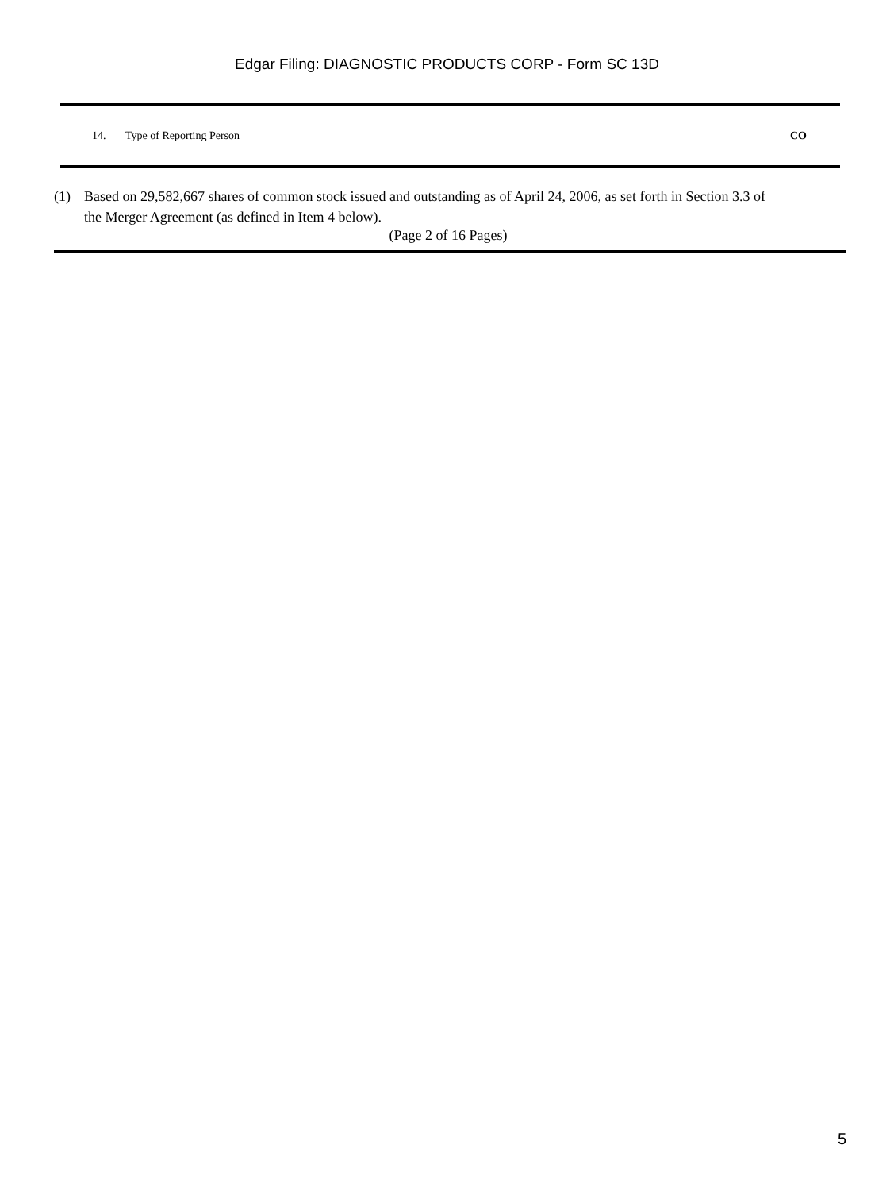Edgar Filing: DIAGNOSTIC PRODUCTS CORP - Form SC 13D
| 14. | Type of Reporting Person | CO |
(1) Based on 29,582,667 shares of common stock issued and outstanding as of April 24, 2006, as set forth in Section 3.3 of the Merger Agreement (as defined in Item 4 below).
(Page 2 of 16 Pages)
5